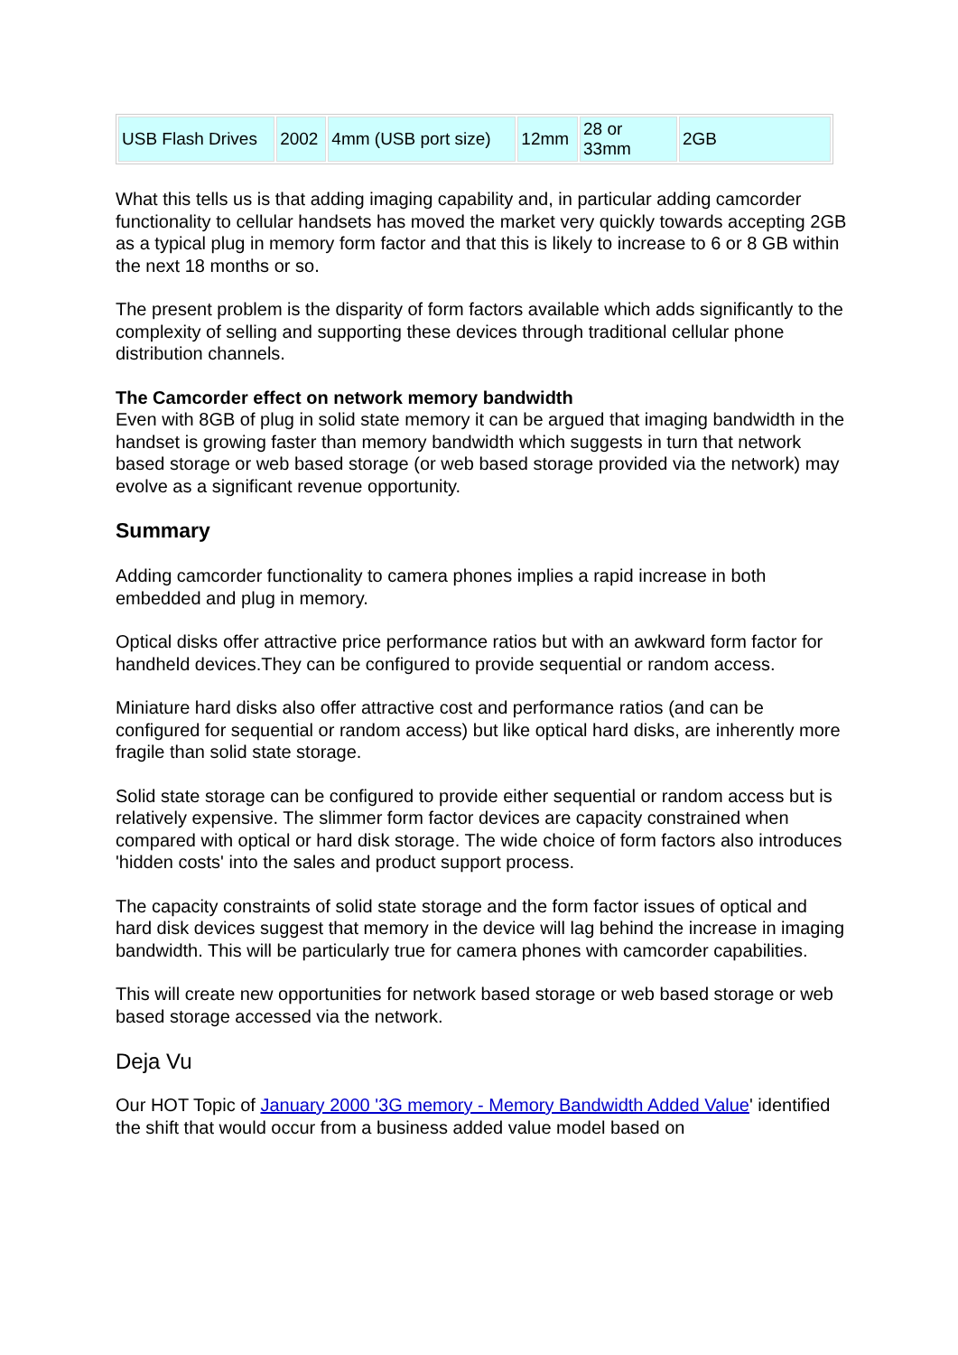| USB Flash Drives | 2002 | 4mm (USB port size) | 12mm | 28 or 33mm | 2GB |
What this tells us is that adding imaging capability and, in particular adding camcorder functionality to cellular handsets has moved the market very quickly towards accepting 2GB as a typical plug in memory form factor and that this is likely to increase to 6 or 8 GB within the next 18 months or so.
The present problem is the disparity of form factors available which adds significantly to the complexity of selling and supporting these devices through traditional cellular phone distribution channels.
The Camcorder effect on network memory bandwidth
Even with 8GB of plug in solid state memory it can be argued that imaging bandwidth in the handset is growing faster than memory bandwidth which suggests in turn that network based storage or web based storage (or web based storage provided via the network) may evolve as a significant revenue opportunity.
Summary
Adding camcorder functionality to camera phones implies a rapid increase in both embedded and plug in memory.
Optical disks offer attractive price performance ratios but with an awkward form factor for handheld devices.They can be configured to provide sequential or random access.
Miniature hard disks also offer attractive cost and performance ratios (and can be configured for sequential or random access) but like optical hard disks, are inherently more fragile than solid state storage.
Solid state storage can be configured to provide either sequential or random access but is relatively expensive. The slimmer form factor devices are capacity constrained when compared with optical or hard disk storage. The wide choice of form factors also introduces 'hidden costs' into the sales and product support process.
The capacity constraints of solid state storage and the form factor issues of optical and hard disk devices suggest that memory in the device will lag behind the increase in imaging bandwidth. This will be particularly true for camera phones with camcorder capabilities.
This will create new opportunities for network based storage or web based storage or web based storage accessed via the network.
Deja Vu
Our HOT Topic of January 2000 '3G memory - Memory Bandwidth Added Value' identified the shift that would occur from a business added value model based on